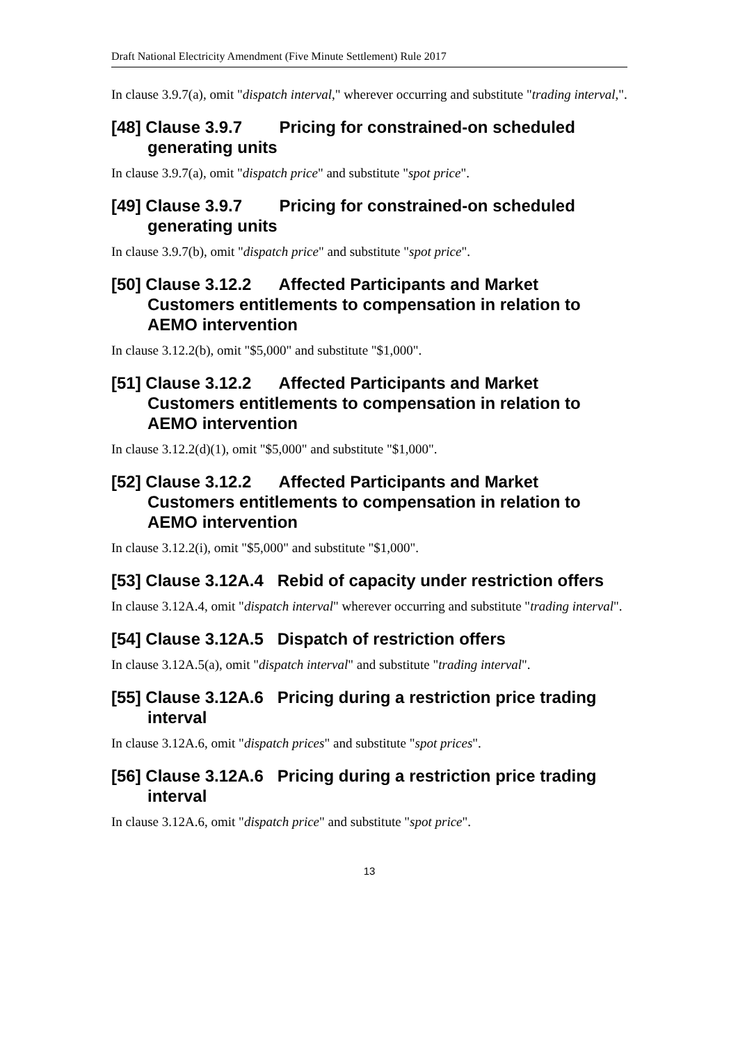Draft National Electricity Amendment (Five Minute Settlement) Rule 2017
In clause 3.9.7(a), omit "dispatch interval," wherever occurring and substitute "trading interval,".
[48] Clause 3.9.7 Pricing for constrained-on scheduled generating units
In clause 3.9.7(a), omit "dispatch price" and substitute "spot price".
[49] Clause 3.9.7 Pricing for constrained-on scheduled generating units
In clause 3.9.7(b), omit "dispatch price" and substitute "spot price".
[50] Clause 3.12.2 Affected Participants and Market Customers entitlements to compensation in relation to AEMO intervention
In clause 3.12.2(b), omit "$5,000" and substitute "$1,000".
[51] Clause 3.12.2 Affected Participants and Market Customers entitlements to compensation in relation to AEMO intervention
In clause 3.12.2(d)(1), omit "$5,000" and substitute "$1,000".
[52] Clause 3.12.2 Affected Participants and Market Customers entitlements to compensation in relation to AEMO intervention
In clause 3.12.2(i), omit "$5,000" and substitute "$1,000".
[53] Clause 3.12A.4 Rebid of capacity under restriction offers
In clause 3.12A.4, omit "dispatch interval" wherever occurring and substitute "trading interval".
[54] Clause 3.12A.5 Dispatch of restriction offers
In clause 3.12A.5(a), omit "dispatch interval" and substitute "trading interval".
[55] Clause 3.12A.6 Pricing during a restriction price trading interval
In clause 3.12A.6, omit "dispatch prices" and substitute "spot prices".
[56] Clause 3.12A.6 Pricing during a restriction price trading interval
In clause 3.12A.6, omit "dispatch price" and substitute "spot price".
13